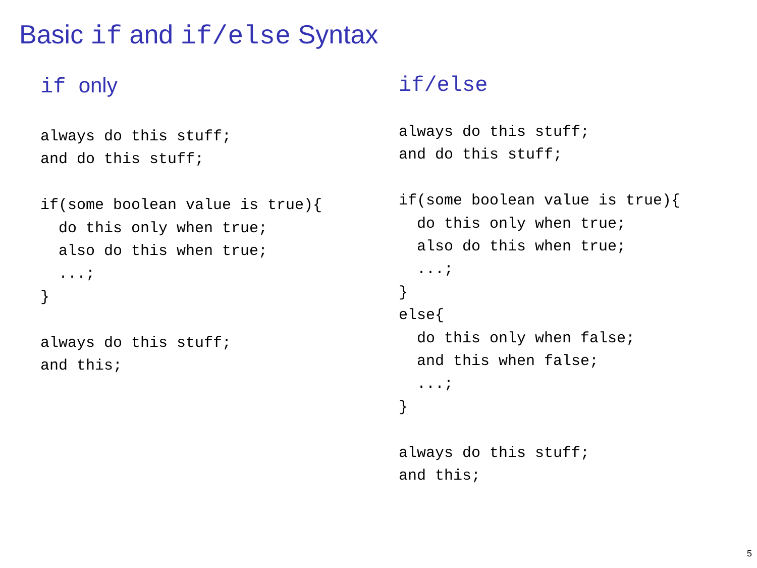Basic if and if/else Syntax
if only
always do this stuff;
and do this stuff;

if(some boolean value is true){
  do this only when true;
  also do this when true;
  ...;
}

always do this stuff;
and this;
if/else
always do this stuff;
and do this stuff;

if(some boolean value is true){
  do this only when true;
  also do this when true;
  ...;
}
else{
  do this only when false;
  and this when false;
  ...;
}

always do this stuff;
and this;
5